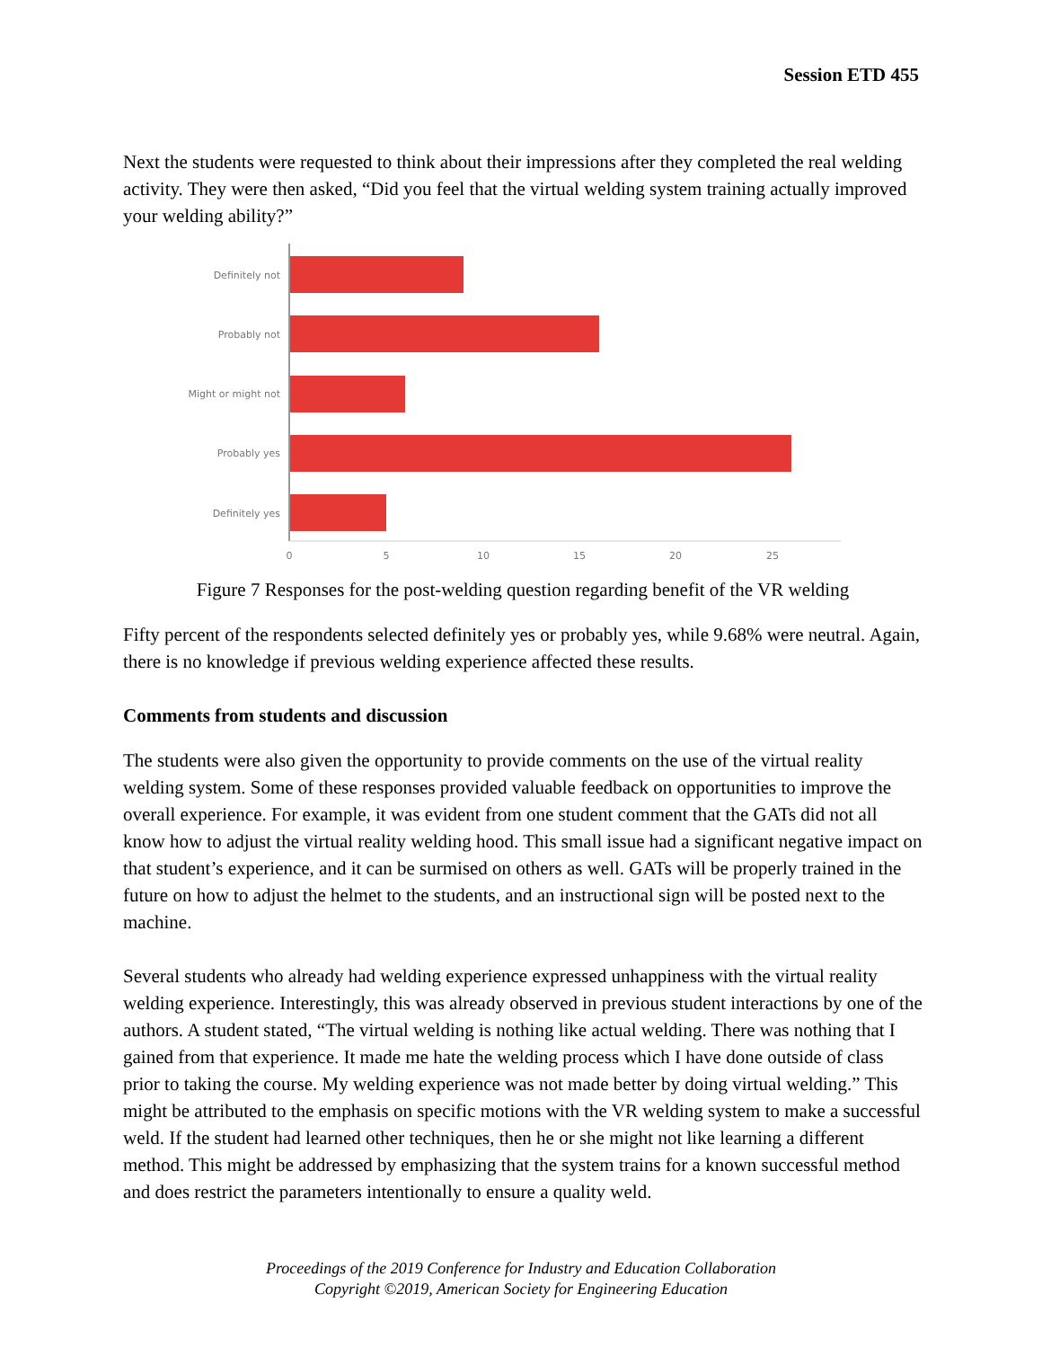Session ETD 455
Next the students were requested to think about their impressions after they completed the real welding activity. They were then asked, “Did you feel that the virtual welding system training actually improved your welding ability?”
Definitely not
Probably not
Might or might not
Probably yes
Definitely yes
0
5
10
15
20
25
Figure 7 Responses for the post-welding question regarding benefit of the VR welding
Fifty percent of the respondents selected definitely yes or probably yes, while 9.68% were neutral. Again, there is no knowledge if previous welding experience affected these results.
Comments from students and discussion
The students were also given the opportunity to provide comments on the use of the virtual reality welding system. Some of these responses provided valuable feedback on opportunities to improve the overall experience. For example, it was evident from one student comment that the GATs did not all know how to adjust the virtual reality welding hood. This small issue had a significant negative impact on that student’s experience, and it can be surmised on others as well. GATs will be properly trained in the future on how to adjust the helmet to the students, and an instructional sign will be posted next to the machine.
Several students who already had welding experience expressed unhappiness with the virtual reality welding experience. Interestingly, this was already observed in previous student interactions by one of the authors. A student stated, “The virtual welding is nothing like actual welding. There was nothing that I gained from that experience. It made me hate the welding process which I have done outside of class prior to taking the course. My welding experience was not made better by doing virtual welding.” This might be attributed to the emphasis on specific motions with the VR welding system to make a successful weld. If the student had learned other techniques, then he or she might not like learning a different method. This might be addressed by emphasizing that the system trains for a known successful method and does restrict the parameters intentionally to ensure a quality weld.
Proceedings of the 2019 Conference for Industry and Education Collaboration
Copyright ©2019, American Society for Engineering Education